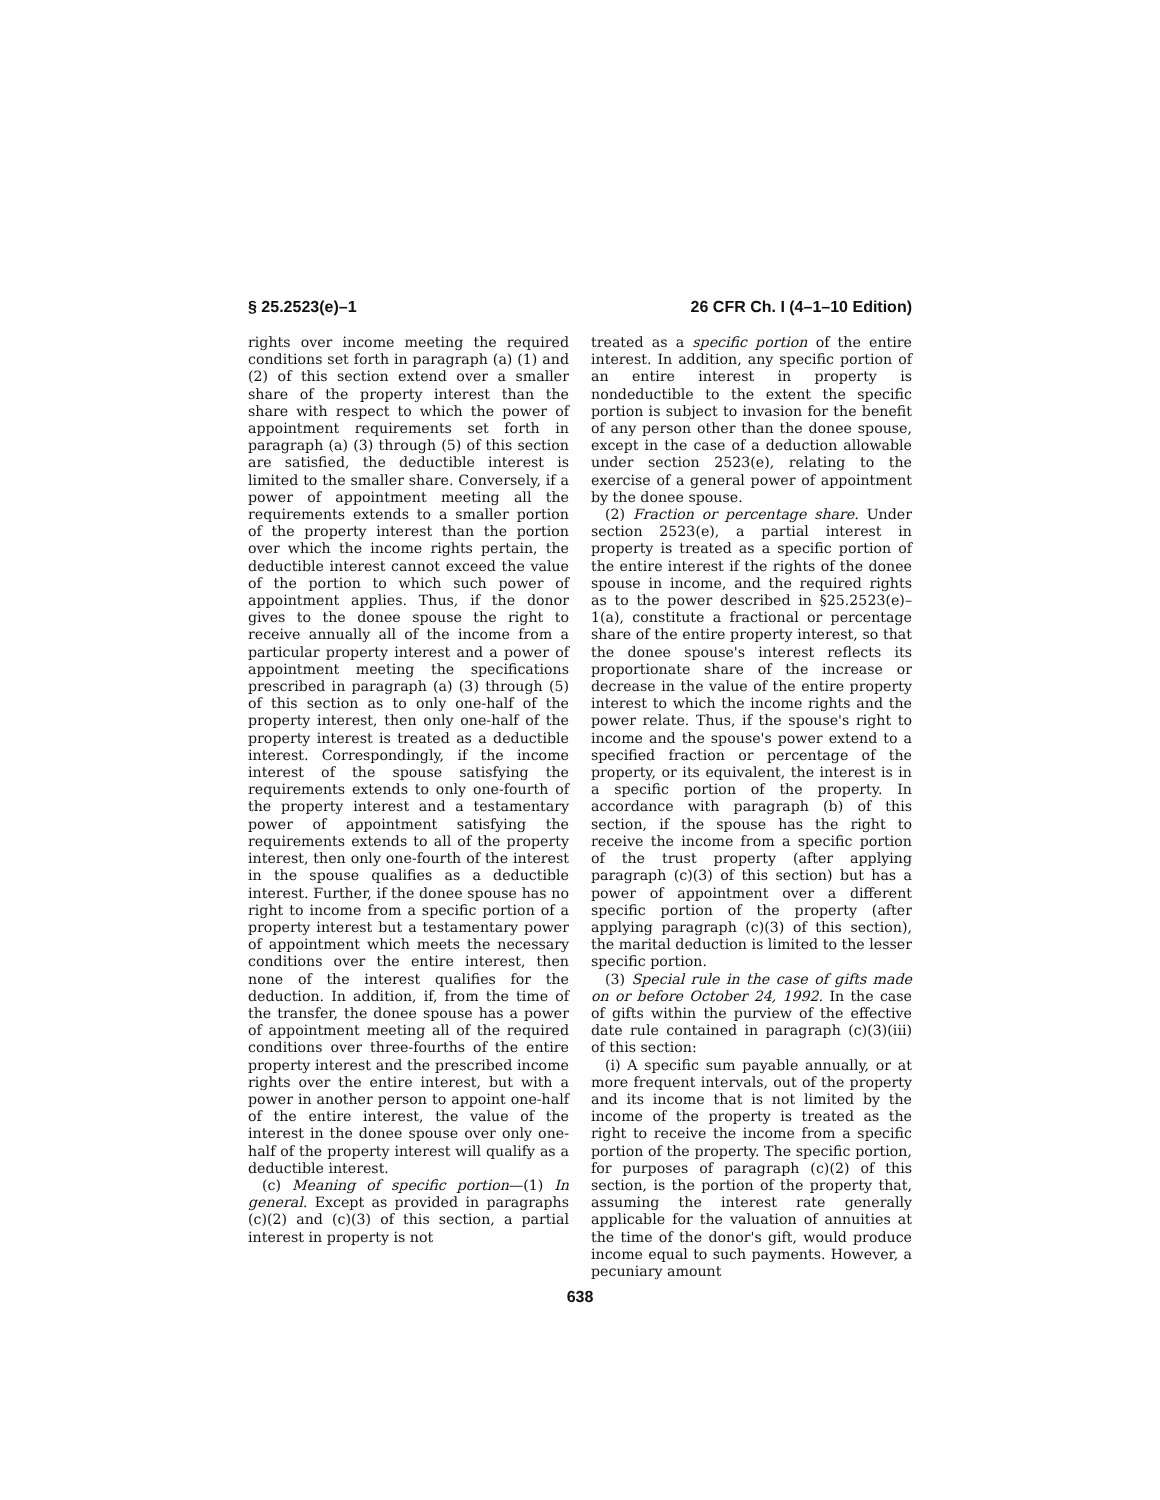§ 25.2523(e)–1 26 CFR Ch. I (4–1–10 Edition)
rights over income meeting the required conditions set forth in paragraph (a) (1) and (2) of this section extend over a smaller share of the property interest than the share with respect to which the power of appointment requirements set forth in paragraph (a) (3) through (5) of this section are satisfied, the deductible interest is limited to the smaller share. Conversely, if a power of appointment meeting all the requirements extends to a smaller portion of the property interest than the portion over which the income rights pertain, the deductible interest cannot exceed the value of the portion to which such power of appointment applies. Thus, if the donor gives to the donee spouse the right to receive annually all of the income from a particular property interest and a power of appointment meeting the specifications prescribed in paragraph (a) (3) through (5) of this section as to only one-half of the property interest, then only one-half of the property interest is treated as a deductible interest. Correspondingly, if the income interest of the spouse satisfying the requirements extends to only one-fourth of the property interest and a testamentary power of appointment satisfying the requirements extends to all of the property interest, then only one-fourth of the interest in the spouse qualifies as a deductible interest. Further, if the donee spouse has no right to income from a specific portion of a property interest but a testamentary power of appointment which meets the necessary conditions over the entire interest, then none of the interest qualifies for the deduction. In addition, if, from the time of the transfer, the donee spouse has a power of appointment meeting all of the required conditions over three-fourths of the entire property interest and the prescribed income rights over the entire interest, but with a power in another person to appoint one-half of the entire interest, the value of the interest in the donee spouse over only one-half of the property interest will qualify as a deductible interest.
(c) Meaning of specific portion—(1) In general. Except as provided in paragraphs (c)(2) and (c)(3) of this section, a partial interest in property is not
treated as a specific portion of the entire interest. In addition, any specific portion of an entire interest in property is nondeductible to the extent the specific portion is subject to invasion for the benefit of any person other than the donee spouse, except in the case of a deduction allowable under section 2523(e), relating to the exercise of a general power of appointment by the donee spouse.
(2) Fraction or percentage share. Under section 2523(e), a partial interest in property is treated as a specific portion of the entire interest if the rights of the donee spouse in income, and the required rights as to the power described in §25.2523(e)–1(a), constitute a fractional or percentage share of the entire property interest, so that the donee spouse's interest reflects its proportionate share of the increase or decrease in the value of the entire property interest to which the income rights and the power relate. Thus, if the spouse's right to income and the spouse's power extend to a specified fraction or percentage of the property, or its equivalent, the interest is in a specific portion of the property. In accordance with paragraph (b) of this section, if the spouse has the right to receive the income from a specific portion of the trust property (after applying paragraph (c)(3) of this section) but has a power of appointment over a different specific portion of the property (after applying paragraph (c)(3) of this section), the marital deduction is limited to the lesser specific portion.
(3) Special rule in the case of gifts made on or before October 24, 1992. In the case of gifts within the purview of the effective date rule contained in paragraph (c)(3)(iii) of this section:
(i) A specific sum payable annually, or at more frequent intervals, out of the property and its income that is not limited by the income of the property is treated as the right to receive the income from a specific portion of the property. The specific portion, for purposes of paragraph (c)(2) of this section, is the portion of the property that, assuming the interest rate generally applicable for the valuation of annuities at the time of the donor's gift, would produce income equal to such payments. However, a pecuniary amount
638